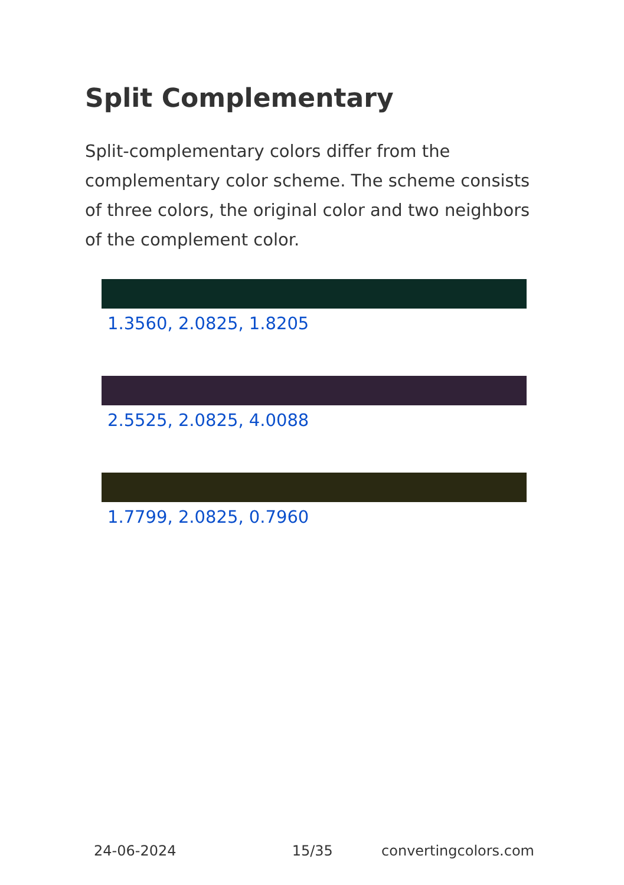Split Complementary
Split-complementary colors differ from the complementary color scheme. The scheme consists of three colors, the original color and two neighbors of the complement color.
1.3560, 2.0825, 1.8205
2.5525, 2.0825, 4.0088
1.7799, 2.0825, 0.7960
24-06-2024 15/35 convertingcolors.com